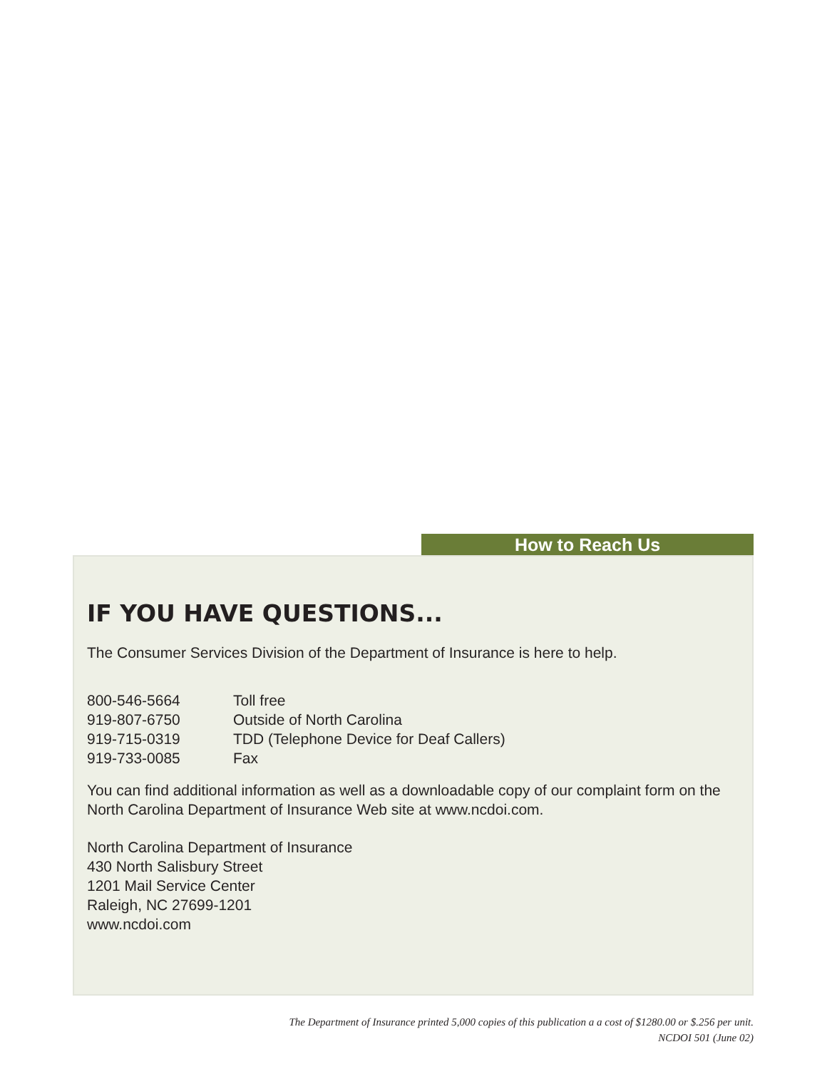How to Reach Us
IF YOU HAVE QUESTIONS...
The Consumer Services Division of the Department of Insurance is here to help.
| 800-546-5664 | Toll free |
| 919-807-6750 | Outside of North Carolina |
| 919-715-0319 | TDD (Telephone Device for Deaf Callers) |
| 919-733-0085 | Fax |
You can find additional information as well as a downloadable copy of our complaint form on the North Carolina Department of Insurance Web site at www.ncdoi.com.
North Carolina Department of Insurance
430 North Salisbury Street
1201 Mail Service Center
Raleigh, NC 27699-1201
www.ncdoi.com
The Department of Insurance printed 5,000 copies of this publication a a cost of $1280.00 or $.256 per unit.
NCDOI 501 (June 02)